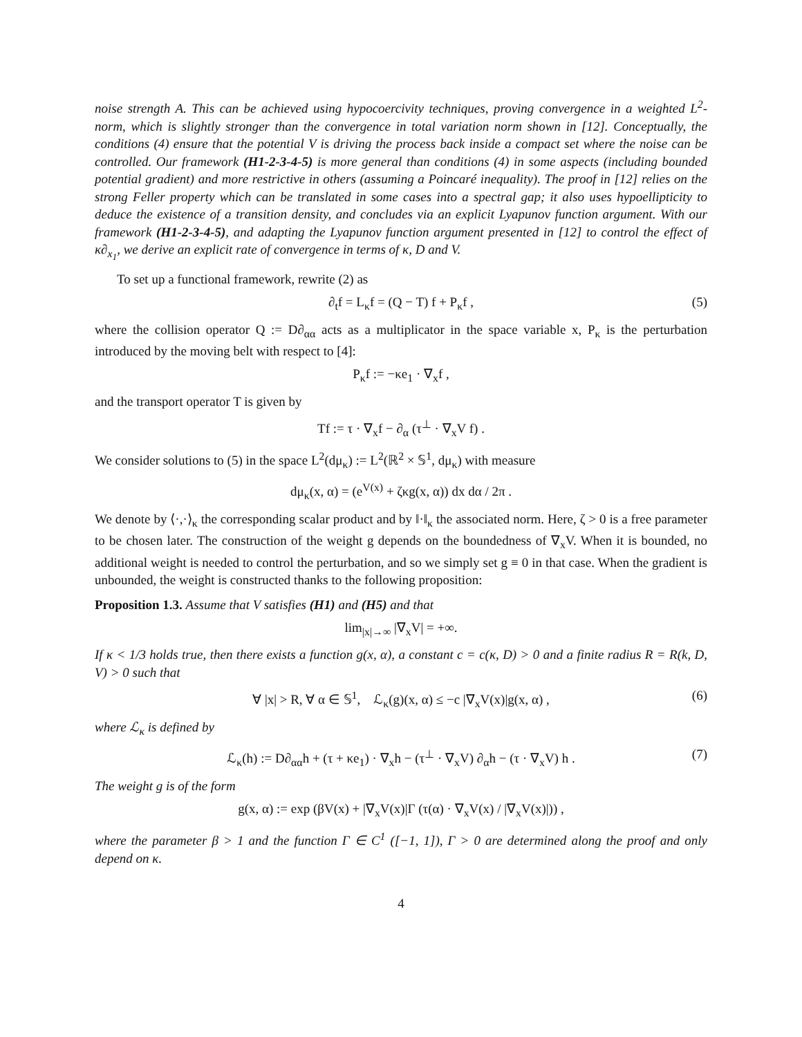noise strength A. This can be achieved using hypocoercivity techniques, proving convergence in a weighted L<sup>2</sup>-norm, which is slightly stronger than the convergence in total variation norm shown in [12]. Conceptually, the conditions (4) ensure that the potential V is driving the process back inside a compact set where the noise can be controlled. Our framework (H1-2-3-4-5) is more general than conditions (4) in some aspects (including bounded potential gradient) and more restrictive in others (assuming a Poincaré inequality). The proof in [12] relies on the strong Feller property which can be translated in some cases into a spectral gap; it also uses hypoellipticity to deduce the existence of a transition density, and concludes via an explicit Lyapunov function argument. With our framework (H1-2-3-4-5), and adapting the Lyapunov function argument presented in [12] to control the effect of κ∂<sub>x<sub>1</sub></sub>, we derive an explicit rate of convergence in terms of κ, D and V.
To set up a functional framework, rewrite (2) as
∂<sub>t</sub>f = L<sub>κ</sub>f = (Q − T) f + P<sub>κ</sub>f , (5)
where the collision operator Q := D∂<sub>αα</sub> acts as a multiplicator in the space variable x, P<sub>κ</sub> is the perturbation introduced by the moving belt with respect to [4]:
P<sub>κ</sub>f := −κe<sub>1</sub> · ∇<sub>x</sub>f ,
and the transport operator T is given by
Tf := τ · ∇<sub>x</sub>f − ∂<sub>α</sub> (τ<sup>⊥</sup> · ∇<sub>x</sub>V f) .
We consider solutions to (5) in the space L<sup>2</sup>(dμ<sub>κ</sub>) := L<sup>2</sup>(ℝ<sup>2</sup> × 𝕊<sup>1</sup>, dμ<sub>κ</sub>) with measure
dμ<sub>κ</sub>(x, α) = (e<sup>V(x)</sup> + ζκg(x, α)) dx dα / 2π .
We denote by ⟨·,·⟩<sub>κ</sub> the corresponding scalar product and by ‖·‖<sub>κ</sub> the associated norm. Here, ζ > 0 is a free parameter to be chosen later. The construction of the weight g depends on the boundedness of ∇<sub>x</sub>V. When it is bounded, no additional weight is needed to control the perturbation, and so we simply set g ≡ 0 in that case. When the gradient is unbounded, the weight is constructed thanks to the following proposition:
Proposition 1.3. Assume that V satisfies (H1) and (H5) and that
lim<sub>|x|→∞</sub> |∇<sub>x</sub>V| = +∞.
If κ < 1/3 holds true, then there exists a function g(x, α), a constant c = c(κ, D) > 0 and a finite radius R = R(k, D, V) > 0 such that
∀ |x| > R, ∀ α ∈ 𝕊<sup>1</sup>, ℒ<sub>κ</sub>(g)(x, α) ≤ −c |∇<sub>x</sub>V(x)|g(x, α) , (6)
where ℒ<sub>κ</sub> is defined by
ℒ<sub>κ</sub>(h) := D∂<sub>αα</sub>h + (τ + κe<sub>1</sub>) · ∇<sub>x</sub>h − (τ<sup>⊥</sup> · ∇<sub>x</sub>V) ∂<sub>α</sub>h − (τ · ∇<sub>x</sub>V) h . (7)
The weight g is of the form
g(x, α) := exp (βV(x) + |∇<sub>x</sub>V(x)|Γ (τ(α) · ∇<sub>x</sub>V(x) / |∇<sub>x</sub>V(x)|)) ,
where the parameter β > 1 and the function Γ ∈ C<sup>1</sup> ([−1, 1]), Γ > 0 are determined along the proof and only depend on κ.
4